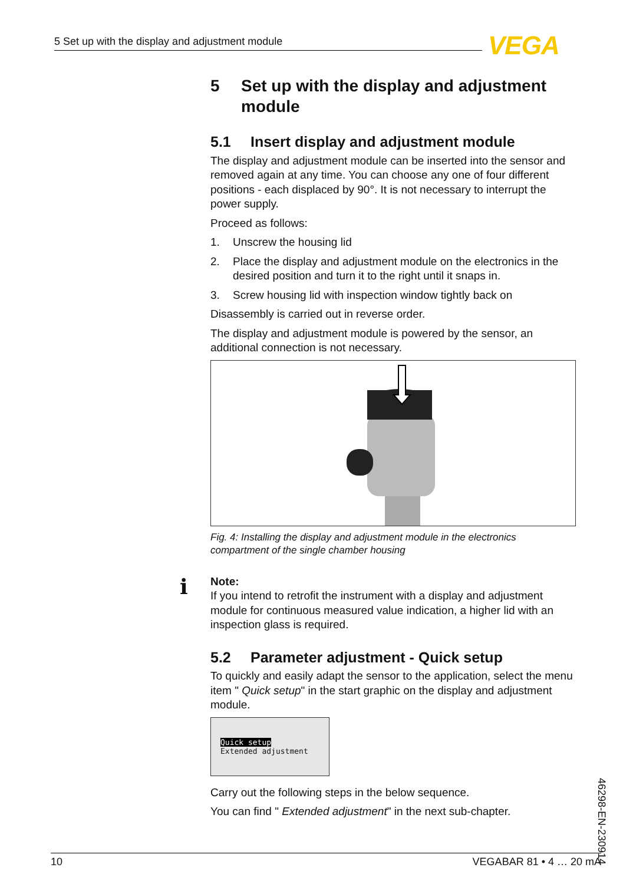5 Set up with the display and adjustment module VEGA
5 Set up with the display and adjustment module
5.1 Insert display and adjustment module
The display and adjustment module can be inserted into the sensor and removed again at any time. You can choose any one of four different positions - each displaced by 90°. It is not necessary to interrupt the power supply.
Proceed as follows:
1. Unscrew the housing lid
2. Place the display and adjustment module on the electronics in the desired position and turn it to the right until it snaps in.
3. Screw housing lid with inspection window tightly back on
Disassembly is carried out in reverse order.
The display and adjustment module is powered by the sensor, an additional connection is not necessary.
Fig. 4: Installing the display and adjustment module in the electronics compartment of the single chamber housing
i
Note:
If you intend to retrofit the instrument with a display and adjustment module for continuous measured value indication, a higher lid with an inspection glass is required.
5.2 Parameter adjustment - Quick setup
To quickly and easily adapt the sensor to the application, select the menu item " Quick setup" in the start graphic on the display and adjustment module.
Quick setup
Extended adjustment
Carry out the following steps in the below sequence.
You can find " Extended adjustment" in the next sub-chapter.
46298-EN-230914
10 VEGABAR 81 • 4 … 20 mA